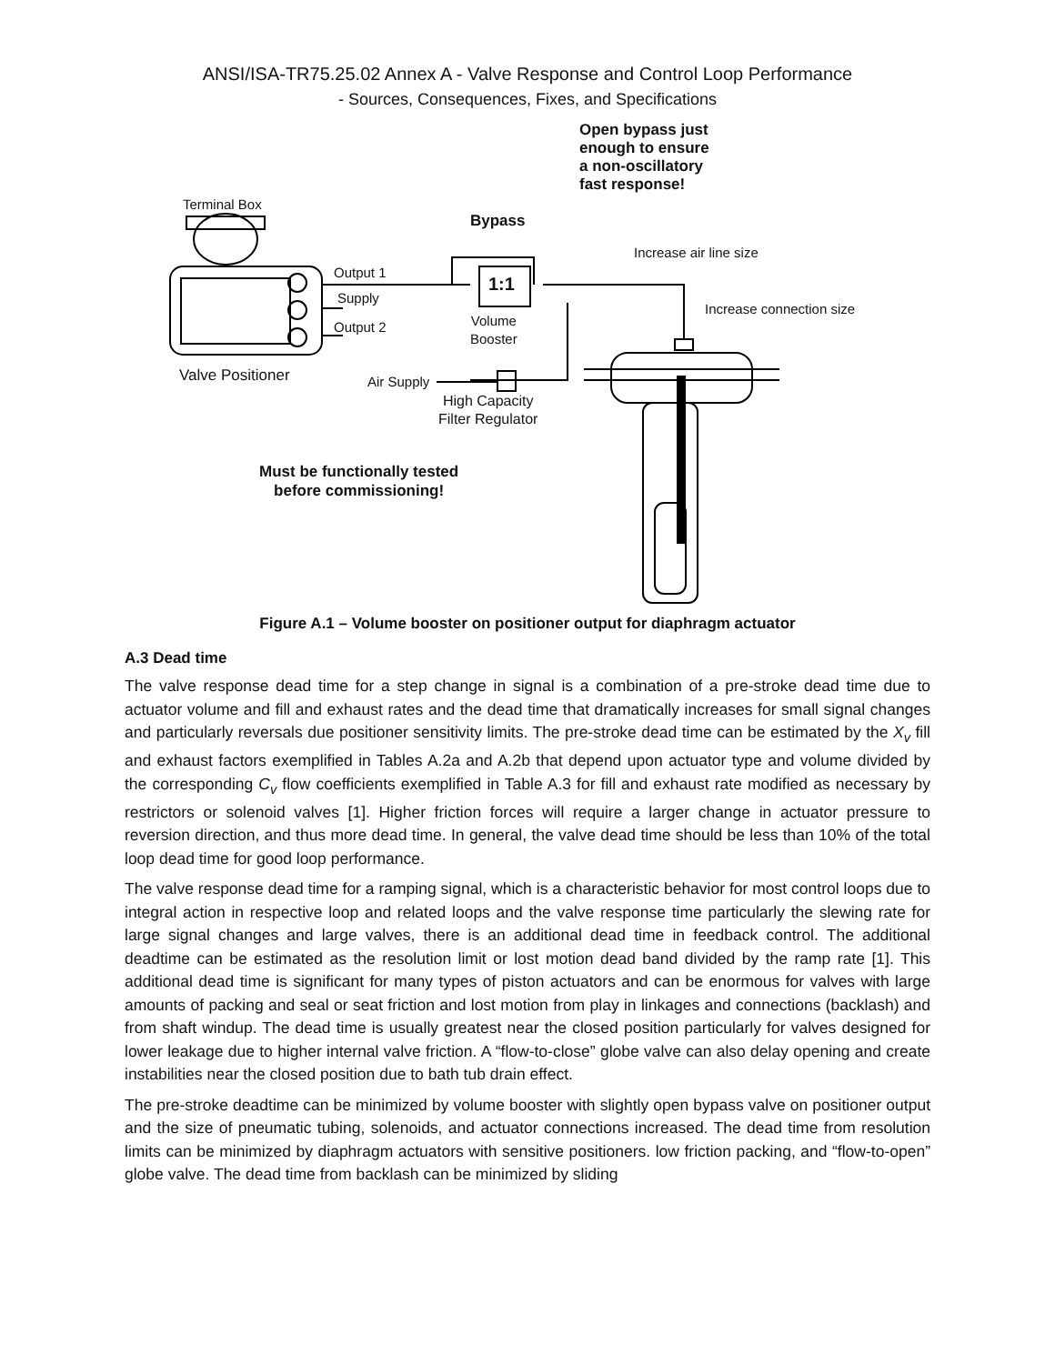ANSI/ISA-TR75.25.02 Annex A - Valve Response and Control Loop Performance
- Sources, Consequences, Fixes, and Specifications
Open bypass just
enough to ensure
a non-oscillatory
fast response!
Terminal Box
Bypass
Increase air line size
1:1
Output 1
Supply
Output 2
Increase connection size
Volume
Booster
Valve Positioner Air Supply
High Capacity
Filter Regulator
Must be functionally tested
before commissioning!
Figure A.1 – Volume booster on positioner output for diaphragm actuator
A.3 Dead time
The valve response dead time for a step change in signal is a combination of a pre-stroke dead time due to actuator volume and fill and exhaust rates and the dead time that dramatically increases for small signal changes and particularly reversals due positioner sensitivity limits. The pre-stroke dead time can be estimated by the X<sub>v</sub> fill and exhaust factors exemplified in Tables A.2a and A.2b that depend upon actuator type and volume divided by the corresponding C<sub>v</sub> flow coefficients exemplified in Table A.3 for fill and exhaust rate modified as necessary by restrictors or solenoid valves [1]. Higher friction forces will require a larger change in actuator pressure to reversion direction, and thus more dead time. In general, the valve dead time should be less than 10% of the total loop dead time for good loop performance.
The valve response dead time for a ramping signal, which is a characteristic behavior for most control loops due to integral action in respective loop and related loops and the valve response time particularly the slewing rate for large signal changes and large valves, there is an additional dead time in feedback control. The additional deadtime can be estimated as the resolution limit or lost motion dead band divided by the ramp rate [1]. This additional dead time is significant for many types of piston actuators and can be enormous for valves with large amounts of packing and seal or seat friction and lost motion from play in linkages and connections (backlash) and from shaft windup. The dead time is usually greatest near the closed position particularly for valves designed for lower leakage due to higher internal valve friction. A “flow-to-close” globe valve can also delay opening and create instabilities near the closed position due to bath tub drain effect.
The pre-stroke deadtime can be minimized by volume booster with slightly open bypass valve on positioner output and the size of pneumatic tubing, solenoids, and actuator connections increased. The dead time from resolution limits can be minimized by diaphragm actuators with sensitive positioners. low friction packing, and “flow-to-open” globe valve. The dead time from backlash can be minimized by sliding